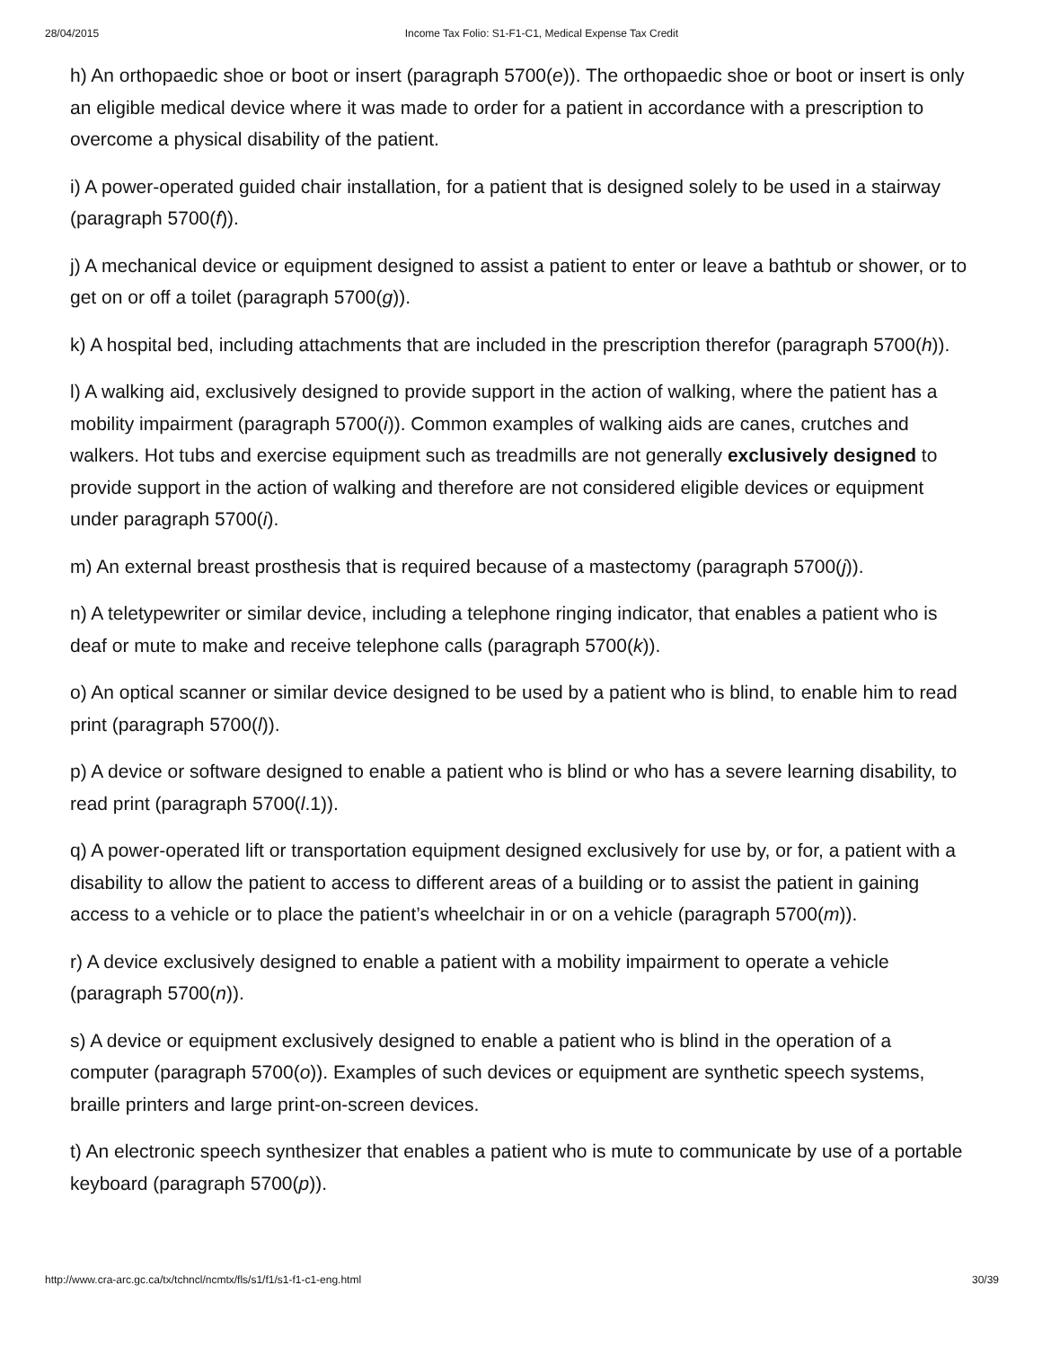28/04/2015 Income Tax Folio: S1-F1-C1, Medical Expense Tax Credit
h) An orthopaedic shoe or boot or insert (paragraph 5700(e)). The orthopaedic shoe or boot or insert is only an eligible medical device where it was made to order for a patient in accordance with a prescription to overcome a physical disability of the patient.
i) A power-operated guided chair installation, for a patient that is designed solely to be used in a stairway (paragraph 5700(f)).
j) A mechanical device or equipment designed to assist a patient to enter or leave a bathtub or shower, or to get on or off a toilet (paragraph 5700(g)).
k) A hospital bed, including attachments that are included in the prescription therefor (paragraph 5700(h)).
l) A walking aid, exclusively designed to provide support in the action of walking, where the patient has a mobility impairment (paragraph 5700(i)). Common examples of walking aids are canes, crutches and walkers. Hot tubs and exercise equipment such as treadmills are not generally exclusively designed to provide support in the action of walking and therefore are not considered eligible devices or equipment under paragraph 5700(i).
m) An external breast prosthesis that is required because of a mastectomy (paragraph 5700(j)).
n) A teletypewriter or similar device, including a telephone ringing indicator, that enables a patient who is deaf or mute to make and receive telephone calls (paragraph 5700(k)).
o) An optical scanner or similar device designed to be used by a patient who is blind, to enable him to read print (paragraph 5700(l)).
p) A device or software designed to enable a patient who is blind or who has a severe learning disability, to read print (paragraph 5700(l.1)).
q) A power-operated lift or transportation equipment designed exclusively for use by, or for, a patient with a disability to allow the patient to access to different areas of a building or to assist the patient in gaining access to a vehicle or to place the patient’s wheelchair in or on a vehicle (paragraph 5700(m)).
r) A device exclusively designed to enable a patient with a mobility impairment to operate a vehicle (paragraph 5700(n)).
s) A device or equipment exclusively designed to enable a patient who is blind in the operation of a computer (paragraph 5700(o)). Examples of such devices or equipment are synthetic speech systems, braille printers and large print-on-screen devices.
t) An electronic speech synthesizer that enables a patient who is mute to communicate by use of a portable keyboard (paragraph 5700(p)).
http://www.cra-arc.gc.ca/tx/tchncl/ncmtx/fls/s1/f1/s1-f1-c1-eng.html 30/39